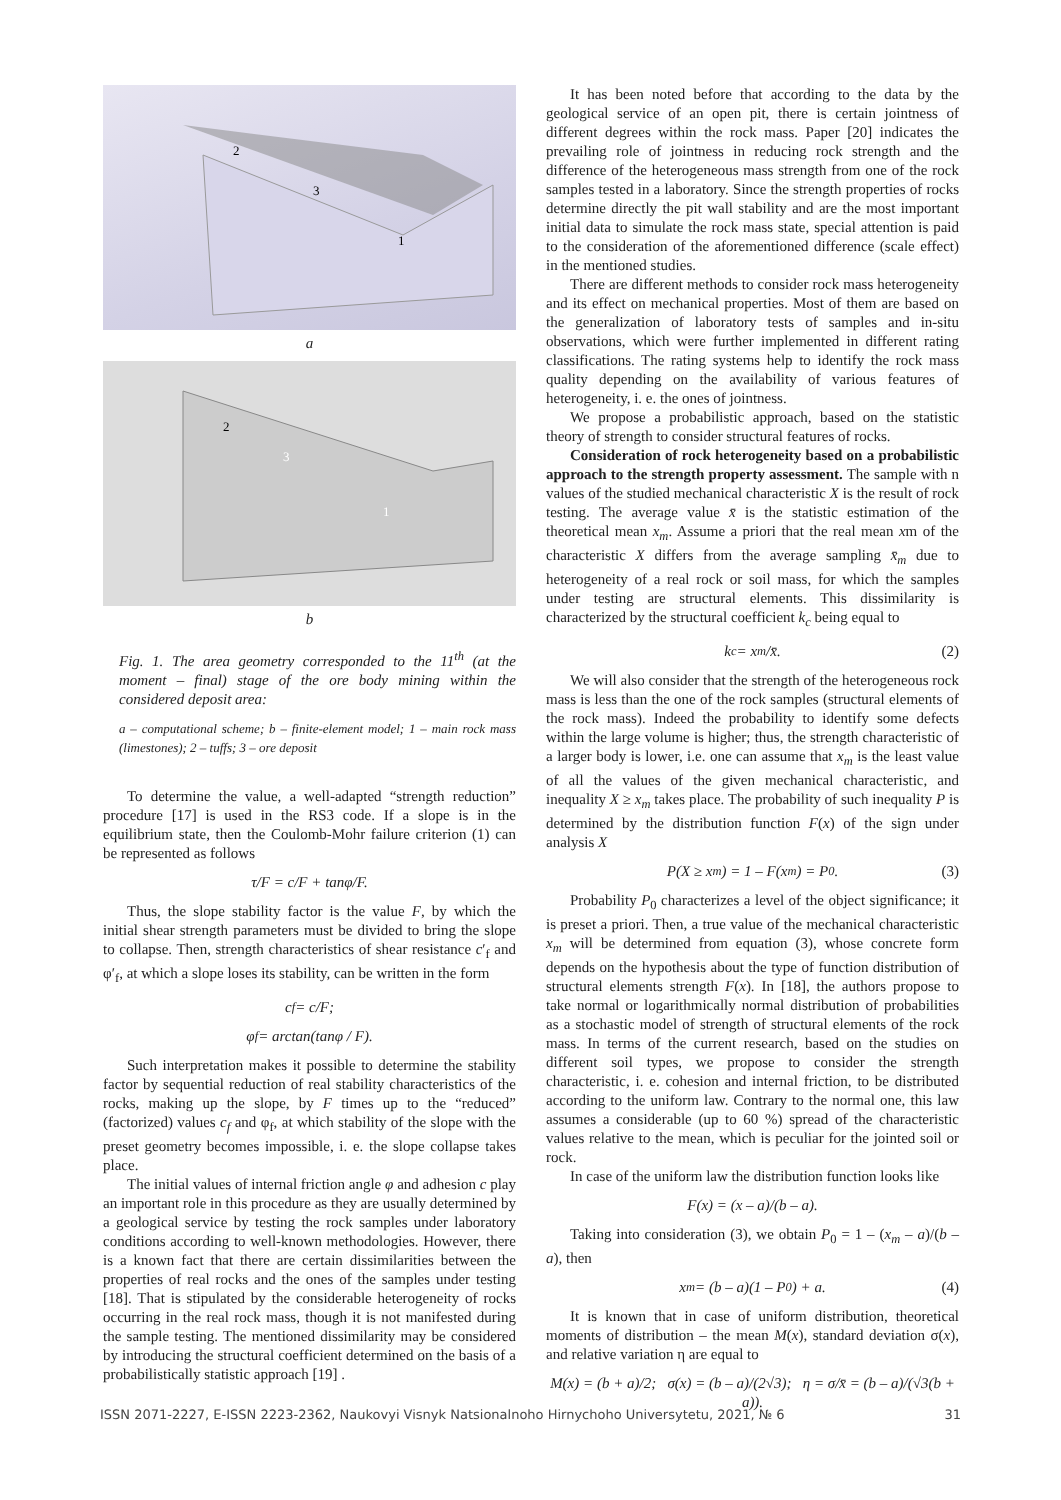2
3
1
a
2
3
1
b
Fig. 1. The area geometry corresponded to the 11<sup>th</sup> (at the moment – final) stage of the ore body mining within the considered deposit area:
a – computational scheme; b – finite-element model; 1 – main rock mass (limestones); 2 – tuffs; 3 – ore deposit
To determine the value, a well-adapted “strength reduction” procedure [17] is used in the RS3 code. If a slope is in the equilibrium state, then the Coulomb-Mohr failure criterion (1) can be represented as follows
τ/F = c/F + tanφ/F.
Thus, the slope stability factor is the value F, by which the initial shear strength parameters must be divided to bring the slope to collapse. Then, strength characteristics of shear resistance c′<sub>f</sub> and φ′<sub>f</sub>, at which a slope loses its stability, can be written in the form
c<sub>f</sub> = c/F;
φ<sub>f</sub> = arctan(tanφ / F).
Such interpretation makes it possible to determine the stability factor by sequential reduction of real stability characteristics of the rocks, making up the slope, by F times up to the “reduced” (factorized) values c<sub>f</sub> and φ<sub>f</sub>, at which stability of the slope with the preset geometry becomes impossible, i. e. the slope collapse takes place.
The initial values of internal friction angle φ and adhesion c play an important role in this procedure as they are usually determined by a geological service by testing the rock samples under laboratory conditions according to well-known methodologies. However, there is a known fact that there are certain dissimilarities between the properties of real rocks and the ones of the samples under testing [18]. That is stipulated by the considerable heterogeneity of rocks occurring in the real rock mass, though it is not manifested during the sample testing. The mentioned dissimilarity may be considered by introducing the structural coefficient determined on the basis of a probabilistically statistic approach [19] .
It has been noted before that according to the data by the geological service of an open pit, there is certain jointness of different degrees within the rock mass. Paper [20] indicates the prevailing role of jointness in reducing rock strength and the difference of the heterogeneous mass strength from one of the rock samples tested in a laboratory. Since the strength properties of rocks determine directly the pit wall stability and are the most important initial data to simulate the rock mass state, special attention is paid to the consideration of the aforementioned difference (scale effect) in the mentioned studies.
There are different methods to consider rock mass heterogeneity and its effect on mechanical properties. Most of them are based on the generalization of laboratory tests of samples and in-situ observations, which were further implemented in different rating classifications. The rating systems help to identify the rock mass quality depending on the availability of various features of heterogeneity, i. e. the ones of jointness.
We propose a probabilistic approach, based on the statistic theory of strength to consider structural features of rocks.
Consideration of rock heterogeneity based on a probabilistic approach to the strength property assessment. The sample with n values of the studied mechanical characteristic X is the result of rock testing. The average value x̄ is the statistic estimation of the theoretical mean x<sub>m</sub>. Assume a priori that the real mean xm of the characteristic X differs from the average sampling x̄<sub>m</sub> due to heterogeneity of a real rock or soil mass, for which the samples under testing are structural elements. This dissimilarity is characterized by the structural coefficient k<sub>c</sub> being equal to
k<sub>c</sub> = x<sub>m</sub>/x̄. (2)
We will also consider that the strength of the heterogeneous rock mass is less than the one of the rock samples (structural elements of the rock mass). Indeed the probability to identify some defects within the large volume is higher; thus, the strength characteristic of a larger body is lower, i.e. one can assume that x<sub>m</sub> is the least value of all the values of the given mechanical characteristic, and inequality X ≥ x<sub>m</sub> takes place. The probability of such inequality P is determined by the distribution function F(x) of the sign under analysis X
P(X ≥ x<sub>m</sub>) = 1 – F(x<sub>m</sub>) = P<sub>0</sub>. (3)
Probability P<sub>0</sub> characterizes a level of the object significance; it is preset a priori. Then, a true value of the mechanical characteristic x<sub>m</sub> will be determined from equation (3), whose concrete form depends on the hypothesis about the type of function distribution of structural elements strength F(x). In [18], the authors propose to take normal or logarithmically normal distribution of probabilities as a stochastic model of strength of structural elements of the rock mass. In terms of the current research, based on the studies on different soil types, we propose to consider the strength characteristic, i. e. cohesion and internal friction, to be distributed according to the uniform law. Contrary to the normal one, this law assumes a considerable (up to 60 %) spread of the characteristic values relative to the mean, which is peculiar for the jointed soil or rock.
In case of the uniform law the distribution function looks like
F(x) = (x – a)/(b – a).
Taking into consideration (3), we obtain P<sub>0</sub> = 1 – (x<sub>m</sub> – a)/(b – a), then
x<sub>m</sub> = (b – a)(1 – P<sub>0</sub>) + a. (4)
It is known that in case of uniform distribution, theoretical moments of distribution – the mean M(x), standard deviation σ(x), and relative variation η are equal to
M(x) = (b + a)/2; σ(x) = (b – a)/(2√3); η = σ/x̄ = (b – a)/(√3(b + a)).
ISSN 2071-2227, E-ISSN 2223-2362, Naukovyi Visnyk Natsionalnoho Hirnychoho Universytetu, 2021, № 6 31